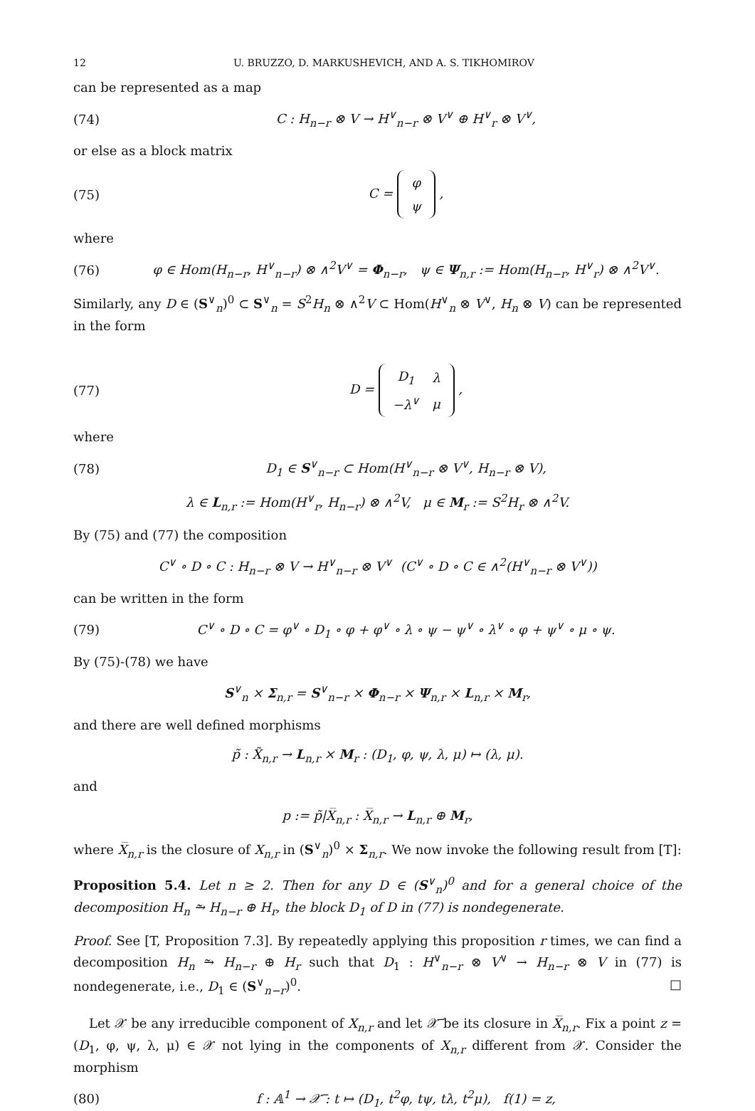12 U. BRUZZO, D. MARKUSHEVICH, AND A. S. TIKHOMIROV
can be represented as a map
(74) C : H<sub>n−r</sub> ⊗ V → H<sup>∨</sup><sub>n−r</sub> ⊗ V<sup>∨</sup> ⊕ H<sup>∨</sup><sub>r</sub> ⊗ V<sup>∨</sup>,
or else as a block matrix
(75) C =
| φ |
| ψ |
,
where
(76) φ ∈ Hom(H<sub>n−r</sub>, H<sup>∨</sup><sub>n−r</sub>) ⊗ ∧<sup>2</sup>V<sup>∨</sup> = Φ<sub>n−r</sub>, ψ ∈ Ψ<sub>n,r</sub> := Hom(H<sub>n−r</sub>, H<sup>∨</sup><sub>r</sub>) ⊗ ∧<sup>2</sup>V<sup>∨</sup>.
Similarly, any D ∈ (S<sup>∨</sup><sub>n</sub>)<sup>0</sup> ⊂ S<sup>∨</sup><sub>n</sub> = S<sup>2</sup>H<sub>n</sub> ⊗ ∧<sup>2</sup>V ⊂ Hom(H<sup>∨</sup><sub>n</sub> ⊗ V<sup>∨</sup>, H<sub>n</sub> ⊗ V) can be represented in the form
(77) D =
| D<sub>1</sub> | λ |
| −λ<sup>∨</sup> | μ |
,
where
(78) D<sub>1</sub> ∈ S<sup>∨</sup><sub>n−r</sub> ⊂ Hom(H<sup>∨</sup><sub>n−r</sub> ⊗ V<sup>∨</sup>, H<sub>n−r</sub> ⊗ V),
λ ∈ L<sub>n,r</sub> := Hom(H<sup>∨</sup><sub>r</sub>, H<sub>n−r</sub>) ⊗ ∧<sup>2</sup>V, μ ∈ M<sub>r</sub> := S<sup>2</sup>H<sub>r</sub> ⊗ ∧<sup>2</sup>V.
By (75) and (77) the composition
C<sup>∨</sup> ∘ D ∘ C : H<sub>n−r</sub> ⊗ V → H<sup>∨</sup><sub>n−r</sub> ⊗ V<sup>∨</sup> (C<sup>∨</sup> ∘ D ∘ C ∈ ∧<sup>2</sup>(H<sup>∨</sup><sub>n−r</sub> ⊗ V<sup>∨</sup>))
can be written in the form
(79) C<sup>∨</sup> ∘ D ∘ C = φ<sup>∨</sup> ∘ D<sub>1</sub> ∘ φ + φ<sup>∨</sup> ∘ λ ∘ ψ − ψ<sup>∨</sup> ∘ λ<sup>∨</sup> ∘ φ + ψ<sup>∨</sup> ∘ μ ∘ ψ.
By (75)-(78) we have
S<sup>∨</sup><sub>n</sub> × Σ<sub>n,r</sub> = S<sup>∨</sup><sub>n−r</sub> × Φ<sub>n−r</sub> × Ψ<sub>n,r</sub> × L<sub>n,r</sub> × M<sub>r</sub>,
and there are well defined morphisms
p̃ : X̃<sub>n,r</sub> → L<sub>n,r</sub> × M<sub>r</sub> : (D<sub>1</sub>, φ, ψ, λ, μ) ↦ (λ, μ).
and
p := p̃|X̅<sub>n,r</sub> : X̅<sub>n,r</sub> → L<sub>n,r</sub> ⊕ M<sub>r</sub>,
where X̅<sub>n,r</sub> is the closure of X<sub>n,r</sub> in (S<sup>∨</sup><sub>n</sub>)<sup>0</sup> × Σ<sub>n,r</sub>. We now invoke the following result from [T]:
Proposition 5.4. Let n ≥ 2. Then for any D ∈ (S<sup>∨</sup><sub>n</sub>)<sup>0</sup> and for a general choice of the decomposition H<sub>n</sub> ⥲ H<sub>n−r</sub> ⊕ H<sub>r</sub>, the block D<sub>1</sub> of D in (77) is nondegenerate.
Proof. See [T, Proposition 7.3]. By repeatedly applying this proposition r times, we can find a decomposition H<sub>n</sub> ⥲ H<sub>n−r</sub> ⊕ H<sub>r</sub> such that D<sub>1</sub> : H<sup>∨</sup><sub>n−r</sub> ⊗ V<sup>∨</sup> → H<sub>n−r</sub> ⊗ V in (77) is nondegenerate, i.e., D<sub>1</sub> ∈ (S<sup>∨</sup><sub>n−r</sub>)<sup>0</sup>. □
Let 𝒳 be any irreducible component of X<sub>n,r</sub> and let 𝒳̅ be its closure in X̅<sub>n,r</sub>. Fix a point z = (D<sub>1</sub>, φ, ψ, λ, μ) ∈ 𝒳 not lying in the components of X<sub>n,r</sub> different from 𝒳. Consider the morphism
(80) f : 𝔸<sup>1</sup> → 𝒳̅ : t ↦ (D<sub>1</sub>, t<sup>2</sup>φ, tψ, tλ, t<sup>2</sup>μ), f(1) = z,